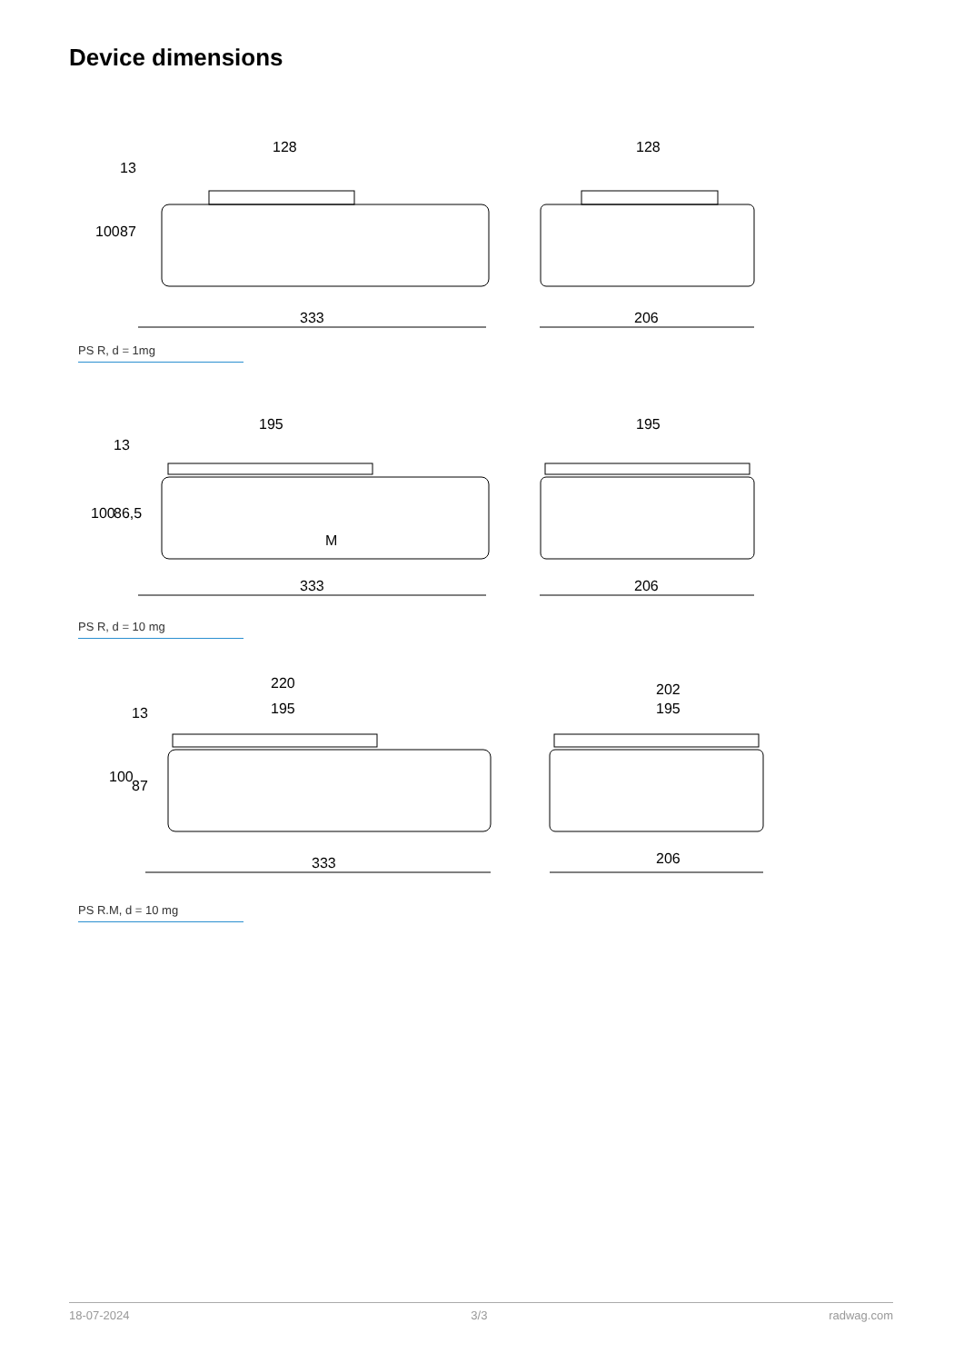Device dimensions
128
128
333
206
100
87
13
PS R, d = 1mg
195
195
333
206
100
86,5
13
M
PS R, d = 10 mg
220
195
202
195
333
206
100
87
13
PS R.M, d = 10 mg
18-07-2024 3/3 radwag.com